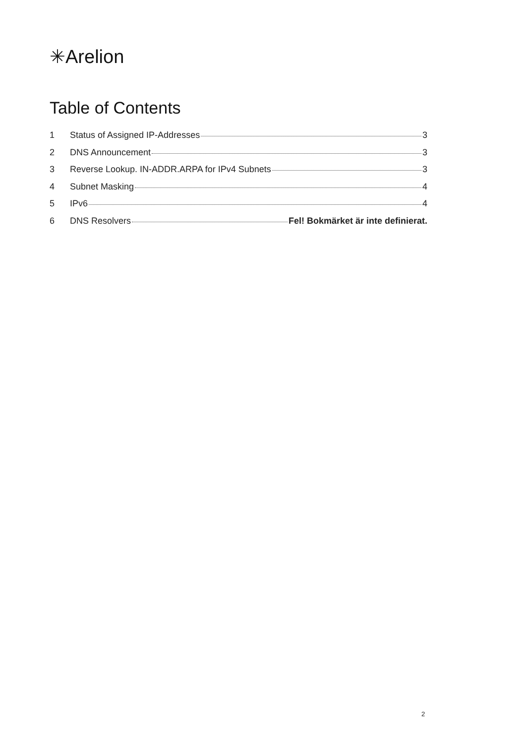✳Arelion
Table of Contents
1 Status of Assigned IP-Addresses 3
2 DNS Announcement 3
3 Reverse Lookup. IN-ADDR.ARPA for IPv4 Subnets 3
4 Subnet Masking 4
5 IPv6 4
6 DNS Resolvers Fel! Bokmärket är inte definierat.
2